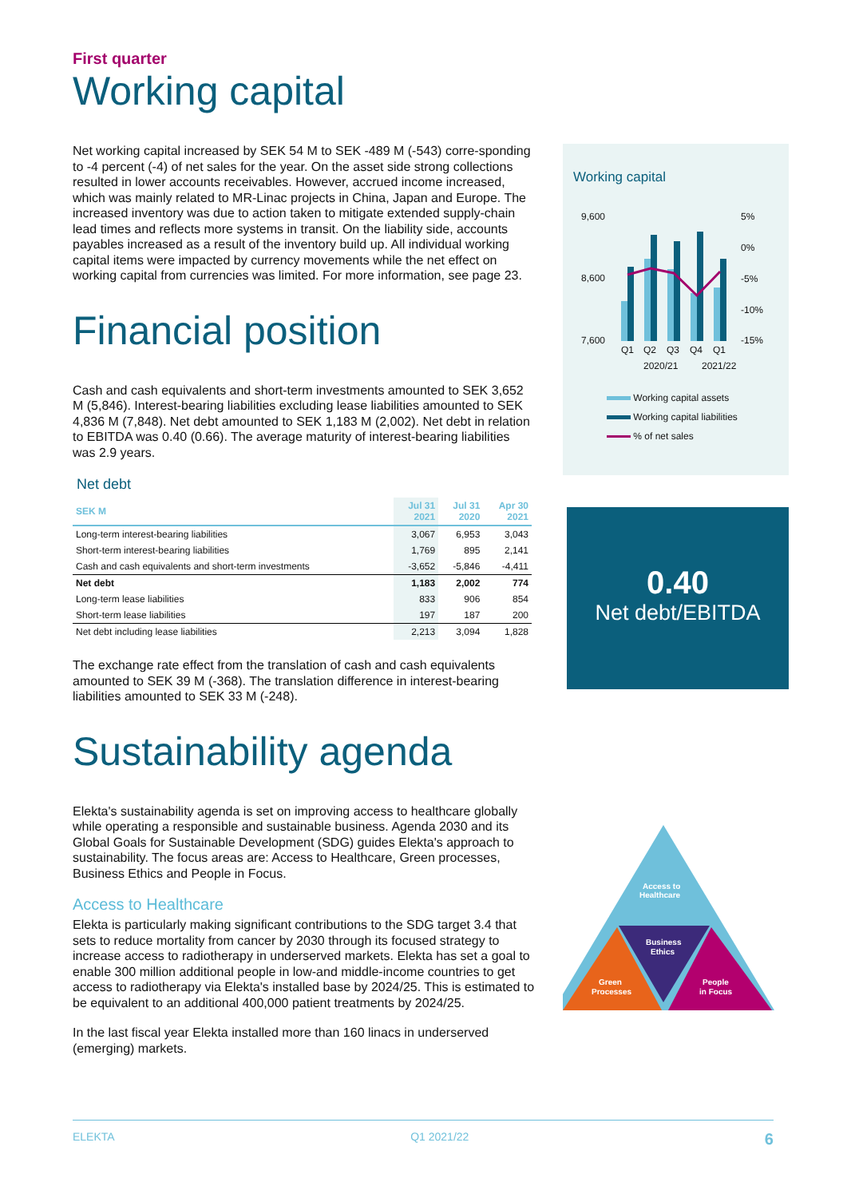First quarter
Working capital
Net working capital increased by SEK 54 M to SEK -489 M (-543) corre-sponding to -4 percent (-4) of net sales for the year. On the asset side strong collections resulted in lower accounts receivables. However, accrued income increased, which was mainly related to MR-Linac projects in China, Japan and Europe. The increased inventory was due to action taken to mitigate extended supply-chain lead times and reflects more systems in transit. On the liability side, accounts payables increased as a result of the inventory build up. All individual working capital items were impacted by currency movements while the net effect on working capital from currencies was limited. For more information, see page 23.
Financial position
Cash and cash equivalents and short-term investments amounted to SEK 3,652 M (5,846). Interest-bearing liabilities excluding lease liabilities amounted to SEK 4,836 M (7,848). Net debt amounted to SEK 1,183 M (2,002). Net debt in relation to EBITDA was 0.40 (0.66). The average maturity of interest-bearing liabilities was 2.9 years.
Net debt
| SEK M | Jul 31 2021 | Jul 31 2020 | Apr 30 2021 |
| --- | --- | --- | --- |
| Long-term interest-bearing liabilities | 3,067 | 6,953 | 3,043 |
| Short-term interest-bearing liabilities | 1,769 | 895 | 2,141 |
| Cash and cash equivalents and short-term investments | -3,652 | -5,846 | -4,411 |
| Net debt | 1,183 | 2,002 | 774 |
| Long-term lease liabilities | 833 | 906 | 854 |
| Short-term lease liabilities | 197 | 187 | 200 |
| Net debt including lease liabilities | 2,213 | 3,094 | 1,828 |
The exchange rate effect from the translation of cash and cash equivalents amounted to SEK 39 M (-368). The translation difference in interest-bearing liabilities amounted to SEK 33 M (-248).
Sustainability agenda
Elekta's sustainability agenda is set on improving access to healthcare globally while operating a responsible and sustainable business. Agenda 2030 and its Global Goals for Sustainable Development (SDG) guides Elekta's approach to sustainability. The focus areas are: Access to Healthcare, Green processes, Business Ethics and People in Focus.
Access to Healthcare
Elekta is particularly making significant contributions to the SDG target 3.4 that sets to reduce mortality from cancer by 2030 through its focused strategy to increase access to radiotherapy in underserved markets. Elekta has set a goal to enable 300 million additional people in low-and middle-income countries to get access to radiotherapy via Elekta's installed base by 2024/25. This is estimated to be equivalent to an additional 400,000 patient treatments by 2024/25.
In the last fiscal year Elekta installed more than 160 linacs in underserved (emerging) markets.
Working capital
9,600
8,600
7,600
5%
0%
-5%
-10%
-15%
Q1
Q2
Q3
Q4
Q1
2020/21
2021/22
Working capital assets
Working capital liabilities
% of net sales
0.40
Net debt/EBITDA
Access to
Healthcare
Business
Ethics
Green
Processes
People
in Focus
ELEKTA Q1 2021/22 6